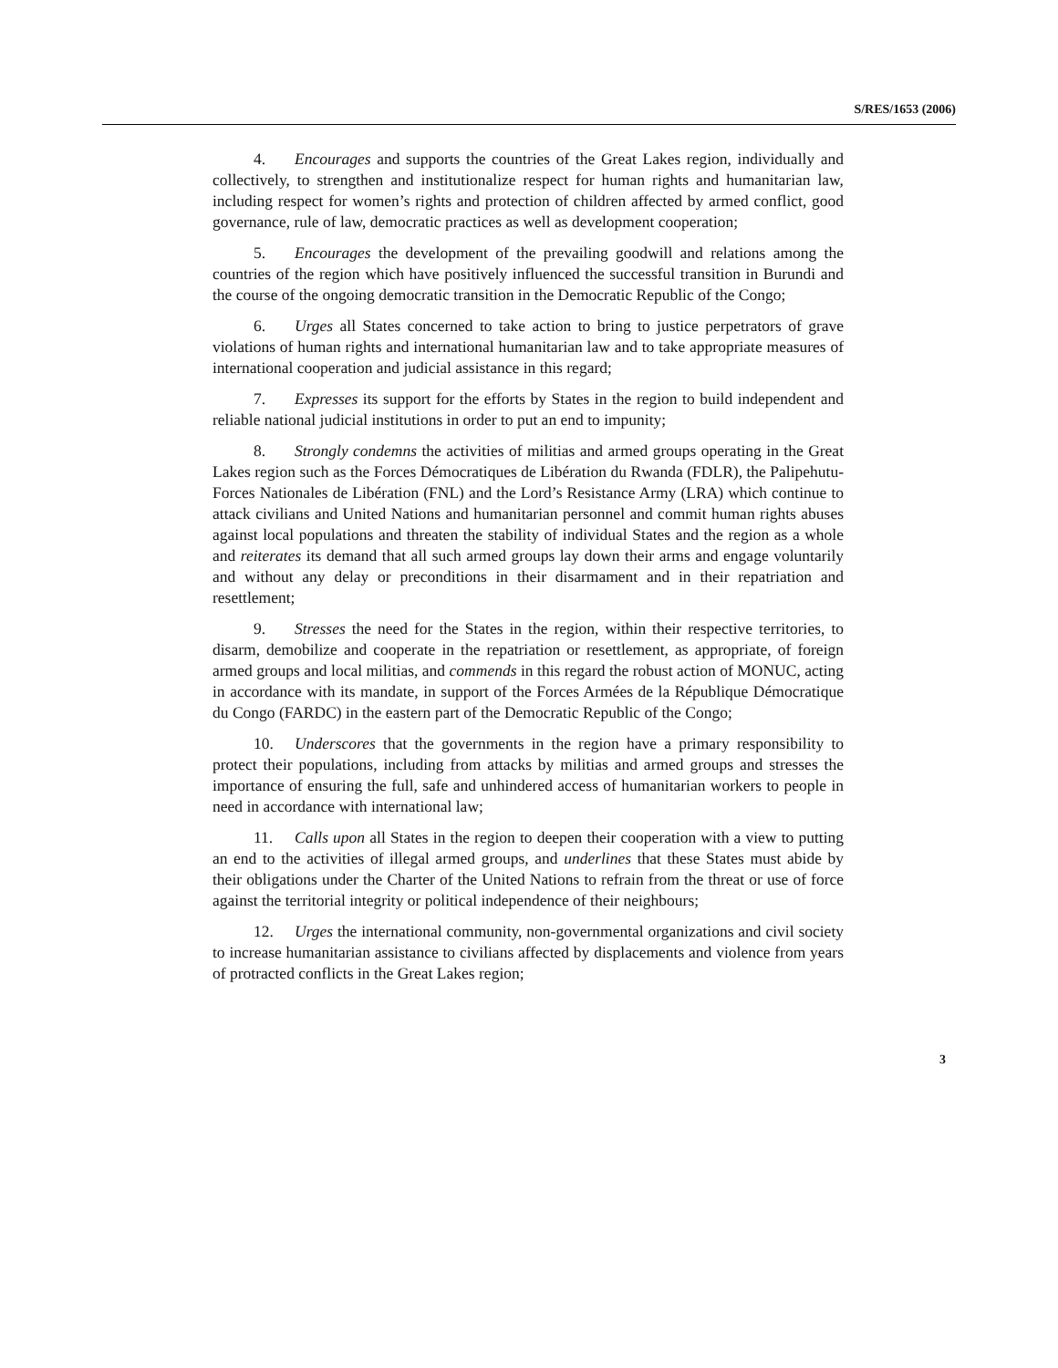S/RES/1653 (2006)
4. Encourages and supports the countries of the Great Lakes region, individually and collectively, to strengthen and institutionalize respect for human rights and humanitarian law, including respect for women’s rights and protection of children affected by armed conflict, good governance, rule of law, democratic practices as well as development cooperation;
5. Encourages the development of the prevailing goodwill and relations among the countries of the region which have positively influenced the successful transition in Burundi and the course of the ongoing democratic transition in the Democratic Republic of the Congo;
6. Urges all States concerned to take action to bring to justice perpetrators of grave violations of human rights and international humanitarian law and to take appropriate measures of international cooperation and judicial assistance in this regard;
7. Expresses its support for the efforts by States in the region to build independent and reliable national judicial institutions in order to put an end to impunity;
8. Strongly condemns the activities of militias and armed groups operating in the Great Lakes region such as the Forces Démocratiques de Libération du Rwanda (FDLR), the Palipehutu-Forces Nationales de Libération (FNL) and the Lord’s Resistance Army (LRA) which continue to attack civilians and United Nations and humanitarian personnel and commit human rights abuses against local populations and threaten the stability of individual States and the region as a whole and reiterates its demand that all such armed groups lay down their arms and engage voluntarily and without any delay or preconditions in their disarmament and in their repatriation and resettlement;
9. Stresses the need for the States in the region, within their respective territories, to disarm, demobilize and cooperate in the repatriation or resettlement, as appropriate, of foreign armed groups and local militias, and commends in this regard the robust action of MONUC, acting in accordance with its mandate, in support of the Forces Armées de la République Démocratique du Congo (FARDC) in the eastern part of the Democratic Republic of the Congo;
10. Underscores that the governments in the region have a primary responsibility to protect their populations, including from attacks by militias and armed groups and stresses the importance of ensuring the full, safe and unhindered access of humanitarian workers to people in need in accordance with international law;
11. Calls upon all States in the region to deepen their cooperation with a view to putting an end to the activities of illegal armed groups, and underlines that these States must abide by their obligations under the Charter of the United Nations to refrain from the threat or use of force against the territorial integrity or political independence of their neighbours;
12. Urges the international community, non-governmental organizations and civil society to increase humanitarian assistance to civilians affected by displacements and violence from years of protracted conflicts in the Great Lakes region;
3